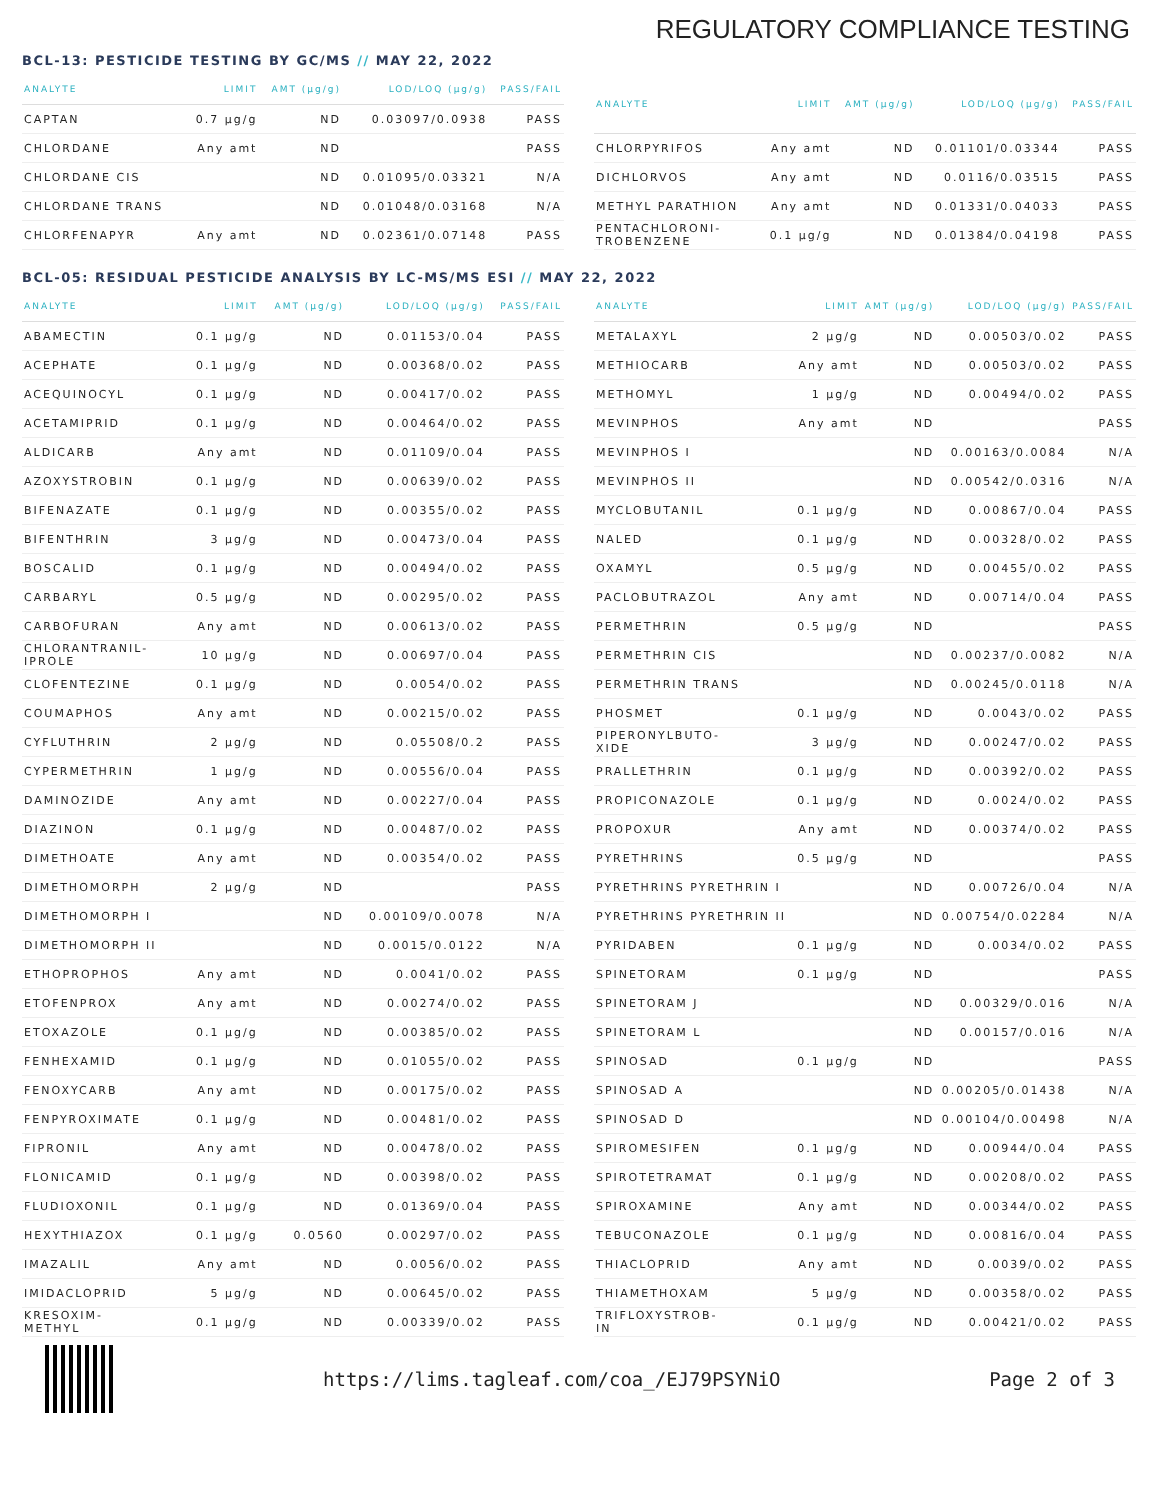REGULATORY COMPLIANCE TESTING
BCL-13: PESTICIDE TESTING BY GC/MS // MAY 22, 2022
| ANALYTE | LIMIT | AMT (µg/g) | LOD/LOQ (µg/g) | PASS/FAIL |
| --- | --- | --- | --- | --- |
| CAPTAN | 0.7 µg/g | ND | 0.03097/0.0938 | PASS |
| CHLORDANE | Any amt | ND | | PASS |
| CHLORDANE CIS | | ND | 0.01095/0.03321 | N/A |
| CHLORDANE TRANS | | ND | 0.01048/0.03168 | N/A |
| CHLORFENAPYR | Any amt | ND | 0.02361/0.07148 | PASS |
| ANALYTE | LIMIT | AMT (µg/g) | LOD/LOQ (µg/g) | PASS/FAIL |
| --- | --- | --- | --- | --- |
| CHLORPYRIFOS | Any amt | ND | 0.01101/0.03344 | PASS |
| DICHLORVOS | Any amt | ND | 0.0116/0.03515 | PASS |
| METHYL PARATHION | Any amt | ND | 0.01331/0.04033 | PASS |
| PENTACHLORONI- TROBENZENE | 0.1 µg/g | ND | 0.01384/0.04198 | PASS |
BCL-05: RESIDUAL PESTICIDE ANALYSIS BY LC-MS/MS ESI // MAY 22, 2022
| ANALYTE | LIMIT | AMT (µg/g) | LOD/LOQ (µg/g) | PASS/FAIL |
| --- | --- | --- | --- | --- |
| ABAMECTIN | 0.1 µg/g | ND | 0.01153/0.04 | PASS |
| ACEPHATE | 0.1 µg/g | ND | 0.00368/0.02 | PASS |
| ACEQUINOCYL | 0.1 µg/g | ND | 0.00417/0.02 | PASS |
| ACETAMIPRID | 0.1 µg/g | ND | 0.00464/0.02 | PASS |
| ALDICARB | Any amt | ND | 0.01109/0.04 | PASS |
| AZOXYSTROBIN | 0.1 µg/g | ND | 0.00639/0.02 | PASS |
| BIFENAZATE | 0.1 µg/g | ND | 0.00355/0.02 | PASS |
| BIFENTHRIN | 3 µg/g | ND | 0.00473/0.04 | PASS |
| BOSCALID | 0.1 µg/g | ND | 0.00494/0.02 | PASS |
| CARBARYL | 0.5 µg/g | ND | 0.00295/0.02 | PASS |
| CARBOFURAN | Any amt | ND | 0.00613/0.02 | PASS |
| CHLORANTRANIL- IPROLE | 10 µg/g | ND | 0.00697/0.04 | PASS |
| CLOFENTEZINE | 0.1 µg/g | ND | 0.0054/0.02 | PASS |
| COUMAPHOS | Any amt | ND | 0.00215/0.02 | PASS |
| CYFLUTHRIN | 2 µg/g | ND | 0.05508/0.2 | PASS |
| CYPERMETHRIN | 1 µg/g | ND | 0.00556/0.04 | PASS |
| DAMINOZIDE | Any amt | ND | 0.00227/0.04 | PASS |
| DIAZINON | 0.1 µg/g | ND | 0.00487/0.02 | PASS |
| DIMETHOATE | Any amt | ND | 0.00354/0.02 | PASS |
| DIMETHOMORPH | 2 µg/g | ND | | PASS |
| DIMETHOMORPH I | | ND | 0.00109/0.0078 | N/A |
| DIMETHOMORPH II | | ND | 0.0015/0.0122 | N/A |
| ETHOPROPHOS | Any amt | ND | 0.0041/0.02 | PASS |
| ETOFENPROX | Any amt | ND | 0.00274/0.02 | PASS |
| ETOXAZOLE | 0.1 µg/g | ND | 0.00385/0.02 | PASS |
| FENHEXAMID | 0.1 µg/g | ND | 0.01055/0.02 | PASS |
| FENOXYCARB | Any amt | ND | 0.00175/0.02 | PASS |
| FENPYROXIMATE | 0.1 µg/g | ND | 0.00481/0.02 | PASS |
| FIPRONIL | Any amt | ND | 0.00478/0.02 | PASS |
| FLONICAMID | 0.1 µg/g | ND | 0.00398/0.02 | PASS |
| FLUDIOXONIL | 0.1 µg/g | ND | 0.01369/0.04 | PASS |
| HEXYTHIAZOX | 0.1 µg/g | 0.0560 | 0.00297/0.02 | PASS |
| IMAZALIL | Any amt | ND | 0.0056/0.02 | PASS |
| IMIDACLOPRID | 5 µg/g | ND | 0.00645/0.02 | PASS |
| KRESOXIM- METHYL | 0.1 µg/g | ND | 0.00339/0.02 | PASS |
| ANALYTE | LIMIT | AMT (µg/g) | LOD/LOQ (µg/g) | PASS/FAIL |
| --- | --- | --- | --- | --- |
| METALAXYL | 2 µg/g | ND | 0.00503/0.02 | PASS |
| METHIOCARB | Any amt | ND | 0.00503/0.02 | PASS |
| METHOMYL | 1 µg/g | ND | 0.00494/0.02 | PASS |
| MEVINPHOS | Any amt | ND | | PASS |
| MEVINPHOS I | | ND | 0.00163/0.0084 | N/A |
| MEVINPHOS II | | ND | 0.00542/0.0316 | N/A |
| MYCLOBUTANIL | 0.1 µg/g | ND | 0.00867/0.04 | PASS |
| NALED | 0.1 µg/g | ND | 0.00328/0.02 | PASS |
| OXAMYL | 0.5 µg/g | ND | 0.00455/0.02 | PASS |
| PACLOBUTRAZOL | Any amt | ND | 0.00714/0.04 | PASS |
| PERMETHRIN | 0.5 µg/g | ND | | PASS |
| PERMETHRIN CIS | | ND | 0.00237/0.0082 | N/A |
| PERMETHRIN TRANS | | ND | 0.00245/0.0118 | N/A |
| PHOSMET | 0.1 µg/g | ND | 0.0043/0.02 | PASS |
| PIPERONYLBUTO- XIDE | 3 µg/g | ND | 0.00247/0.02 | PASS |
| PRALLETHRIN | 0.1 µg/g | ND | 0.00392/0.02 | PASS |
| PROPICONAZOLE | 0.1 µg/g | ND | 0.0024/0.02 | PASS |
| PROPOXUR | Any amt | ND | 0.00374/0.02 | PASS |
| PYRETHRINS | 0.5 µg/g | ND | | PASS |
| PYRETHRINS PYRETHRIN I | | ND | 0.00726/0.04 | N/A |
| PYRETHRINS PYRETHRIN II | | ND | 0.00754/0.02284 | N/A |
| PYRIDABEN | 0.1 µg/g | ND | 0.0034/0.02 | PASS |
| SPINETORAM | 0.1 µg/g | ND | | PASS |
| SPINETORAM J | | ND | 0.00329/0.016 | N/A |
| SPINETORAM L | | ND | 0.00157/0.016 | N/A |
| SPINOSAD | 0.1 µg/g | ND | | PASS |
| SPINOSAD A | | ND | 0.00205/0.01438 | N/A |
| SPINOSAD D | | ND | 0.00104/0.00498 | N/A |
| SPIROMESIFEN | 0.1 µg/g | ND | 0.00944/0.04 | PASS |
| SPIROTETRAMAT | 0.1 µg/g | ND | 0.00208/0.02 | PASS |
| SPIROXAMINE | Any amt | ND | 0.00344/0.02 | PASS |
| TEBUCONAZOLE | 0.1 µg/g | ND | 0.00816/0.04 | PASS |
| THIACLOPRID | Any amt | ND | 0.0039/0.02 | PASS |
| THIAMETHOXAM | 5 µg/g | ND | 0.00358/0.02 | PASS |
| TRIFLOXYSTROB- IN | 0.1 µg/g | ND | 0.00421/0.02 | PASS |
https://lims.tagleaf.com/coa_/EJ79PSYNiO Page 2 of 3